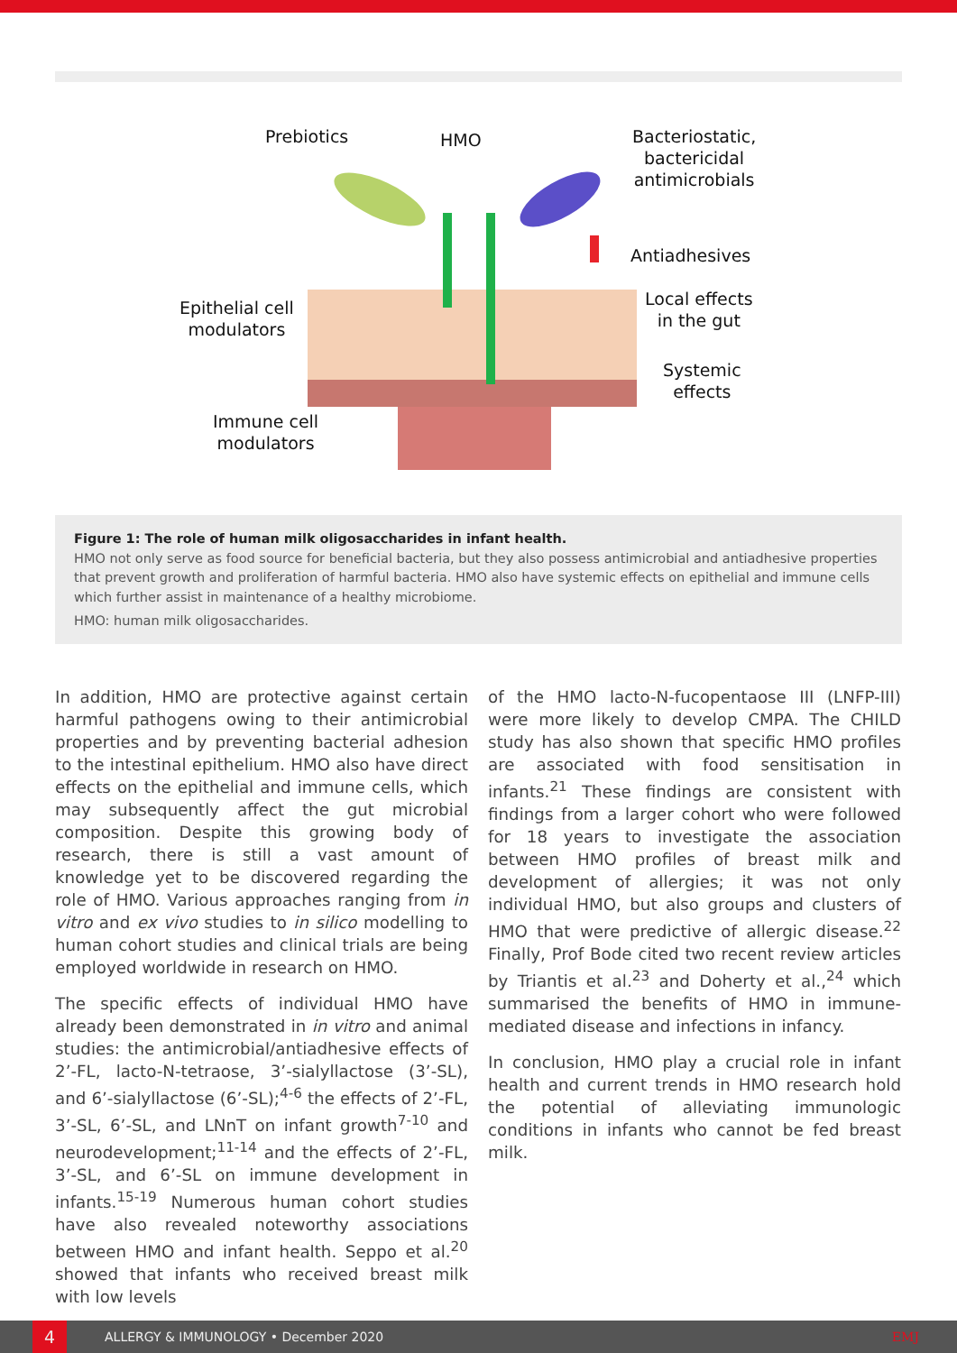Prebiotics HMO
Bacteriostatic,
bactericidal
antimicrobials
Antiadhesives
Local effects
in the gut
Epithelial cell
modulators
Systemic
effects
Immune cell
modulators
Figure 1: The role of human milk oligosaccharides in infant health.
HMO not only serve as food source for beneficial bacteria, but they also possess antimicrobial and antiadhesive properties that prevent growth and proliferation of harmful bacteria. HMO also have systemic effects on epithelial and immune cells which further assist in maintenance of a healthy microbiome.
HMO: human milk oligosaccharides.
In addition, HMO are protective against certain harmful pathogens owing to their antimicrobial properties and by preventing bacterial adhesion to the intestinal epithelium. HMO also have direct effects on the epithelial and immune cells, which may subsequently affect the gut microbial composition. Despite this growing body of research, there is still a vast amount of knowledge yet to be discovered regarding the role of HMO. Various approaches ranging from in vitro and ex vivo studies to in silico modelling to human cohort studies and clinical trials are being employed worldwide in research on HMO.
The specific effects of individual HMO have already been demonstrated in in vitro and animal studies: the antimicrobial/antiadhesive effects of 2’-FL, lacto-N-tetraose, 3’-sialyllactose (3’-SL), and 6’-sialyllactose (6’-SL);<sup>4-6</sup> the effects of 2’-FL, 3’-SL, 6’-SL, and LNnT on infant growth<sup>7-10</sup> and neurodevelopment;<sup>11-14</sup> and the effects of 2’-FL, 3’-SL, and 6’-SL on immune development in infants.<sup>15-19</sup> Numerous human cohort studies have also revealed noteworthy associations between HMO and infant health. Seppo et al.<sup>20</sup> showed that infants who received breast milk with low levels
of the HMO lacto-N-fucopentaose III (LNFP-III) were more likely to develop CMPA. The CHILD study has also shown that specific HMO profiles are associated with food sensitisation in infants.<sup>21</sup> These findings are consistent with findings from a larger cohort who were followed for 18 years to investigate the association between HMO profiles of breast milk and development of allergies; it was not only individual HMO, but also groups and clusters of HMO that were predictive of allergic disease.<sup>22</sup> Finally, Prof Bode cited two recent review articles by Triantis et al.<sup>23</sup> and Doherty et al.,<sup>24</sup> which summarised the benefits of HMO in immune-mediated disease and infections in infancy.
In conclusion, HMO play a crucial role in infant health and current trends in HMO research hold the potential of alleviating immunologic conditions in infants who cannot be fed breast milk.
4
ALLERGY & IMMUNOLOGY • December 2020 EMJ